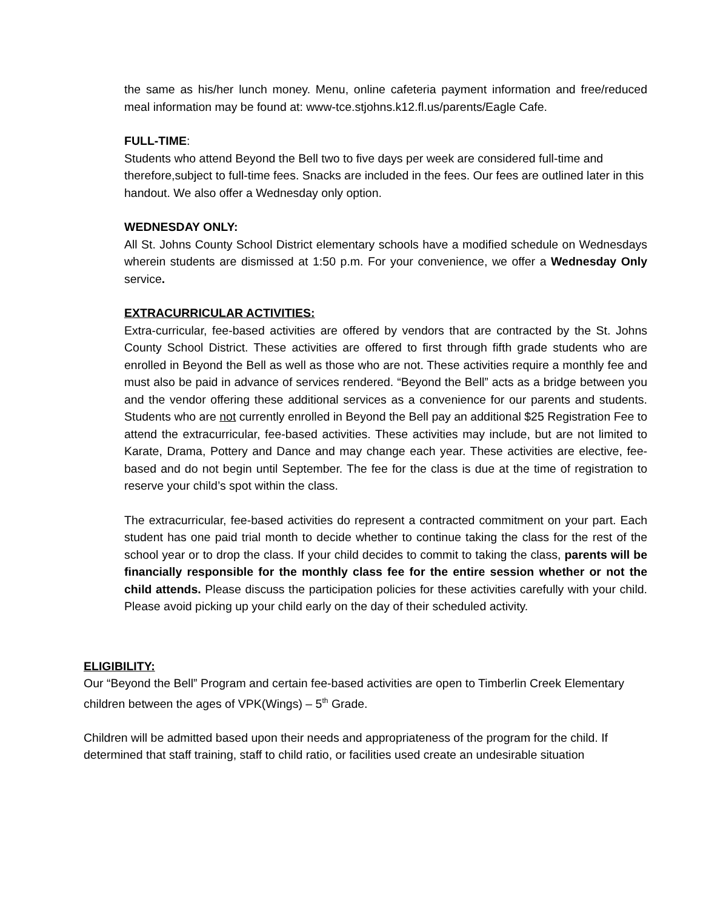the same as his/her lunch money. Menu, online cafeteria payment information and free/reduced meal information may be found at: www-tce.stjohns.k12.fl.us/parents/Eagle Cafe.
FULL-TIME:
Students who attend Beyond the Bell two to five days per week are considered full-time and therefore,subject to full-time fees. Snacks are included in the fees. Our fees are outlined later in this handout. We also offer a Wednesday only option.
WEDNESDAY ONLY:
All St. Johns County School District elementary schools have a modified schedule on Wednesdays wherein students are dismissed at 1:50 p.m. For your convenience, we offer a Wednesday Only service.
EXTRACURRICULAR ACTIVITIES:
Extra-curricular, fee-based activities are offered by vendors that are contracted by the St. Johns County School District. These activities are offered to first through fifth grade students who are enrolled in Beyond the Bell as well as those who are not. These activities require a monthly fee and must also be paid in advance of services rendered. “Beyond the Bell” acts as a bridge between you and the vendor offering these additional services as a convenience for our parents and students. Students who are not currently enrolled in Beyond the Bell pay an additional $25 Registration Fee to attend the extracurricular, fee-based activities. These activities may include, but are not limited to Karate, Drama, Pottery and Dance and may change each year. These activities are elective, fee-based and do not begin until September. The fee for the class is due at the time of registration to reserve your child’s spot within the class.
The extracurricular, fee-based activities do represent a contracted commitment on your part. Each student has one paid trial month to decide whether to continue taking the class for the rest of the school year or to drop the class. If your child decides to commit to taking the class, parents will be financially responsible for the monthly class fee for the entire session whether or not the child attends. Please discuss the participation policies for these activities carefully with your child. Please avoid picking up your child early on the day of their scheduled activity.
ELIGIBILITY:
Our “Beyond the Bell” Program and certain fee-based activities are open to Timberlin Creek Elementary children between the ages of VPK(Wings) – 5<sup>th</sup> Grade.
Children will be admitted based upon their needs and appropriateness of the program for the child. If determined that staff training, staff to child ratio, or facilities used create an undesirable situation